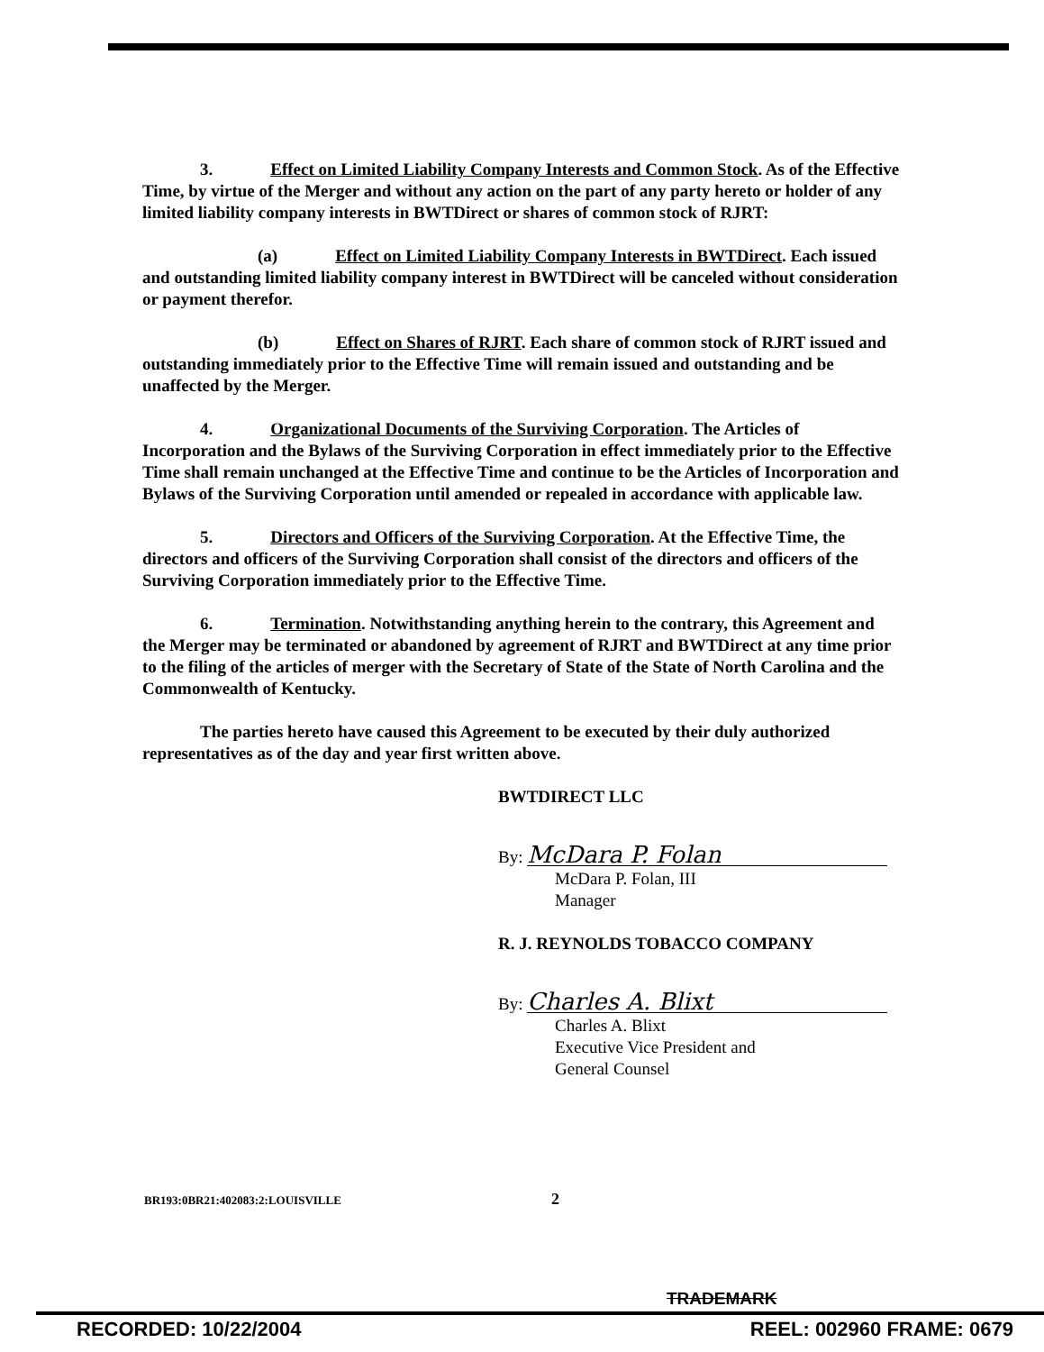3. Effect on Limited Liability Company Interests and Common Stock. As of the Effective Time, by virtue of the Merger and without any action on the part of any party hereto or holder of any limited liability company interests in BWTDirect or shares of common stock of RJRT:
(a) Effect on Limited Liability Company Interests in BWTDirect. Each issued and outstanding limited liability company interest in BWTDirect will be canceled without consideration or payment therefor.
(b) Effect on Shares of RJRT. Each share of common stock of RJRT issued and outstanding immediately prior to the Effective Time will remain issued and outstanding and be unaffected by the Merger.
4. Organizational Documents of the Surviving Corporation. The Articles of Incorporation and the Bylaws of the Surviving Corporation in effect immediately prior to the Effective Time shall remain unchanged at the Effective Time and continue to be the Articles of Incorporation and Bylaws of the Surviving Corporation until amended or repealed in accordance with applicable law.
5. Directors and Officers of the Surviving Corporation. At the Effective Time, the directors and officers of the Surviving Corporation shall consist of the directors and officers of the Surviving Corporation immediately prior to the Effective Time.
6. Termination. Notwithstanding anything herein to the contrary, this Agreement and the Merger may be terminated or abandoned by agreement of RJRT and BWTDirect at any time prior to the filing of the articles of merger with the Secretary of State of the State of North Carolina and the Commonwealth of Kentucky.
The parties hereto have caused this Agreement to be executed by their duly authorized representatives as of the day and year first written above.
BWTDIRECT LLC
By: McDara P. Folan
McDara P. Folan, III
Manager
R. J. REYNOLDS TOBACCO COMPANY
By: Charles A. Blixt
Charles A. Blixt
Executive Vice President and
General Counsel
BR193:0BR21:402083:2:LOUISVILLE 2
TRADEMARK
RECORDED: 10/22/2004 REEL: 002960 FRAME: 0679